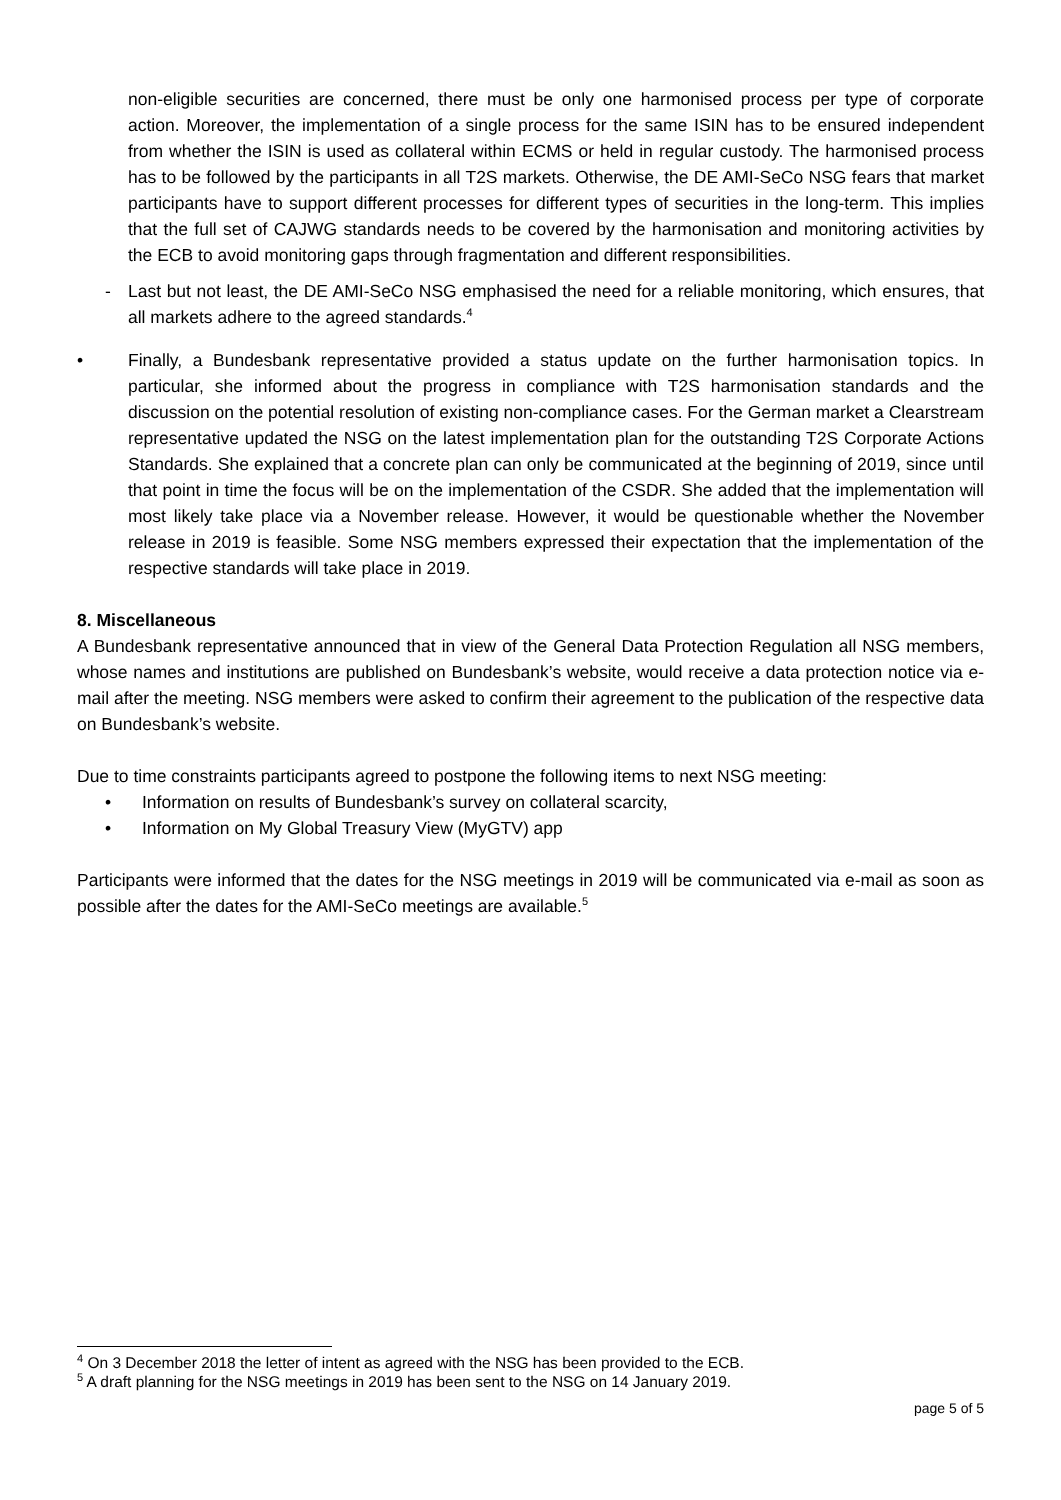non-eligible securities are concerned, there must be only one harmonised process per type of corporate action. Moreover, the implementation of a single process for the same ISIN has to be ensured independent from whether the ISIN is used as collateral within ECMS or held in regular custody. The harmonised process has to be followed by the participants in all T2S markets. Otherwise, the DE AMI-SeCo NSG fears that market participants have to support different processes for different types of securities in the long-term. This implies that the full set of CAJWG standards needs to be covered by the harmonisation and monitoring activities by the ECB to avoid monitoring gaps through fragmentation and different responsibilities.
- Last but not least, the DE AMI-SeCo NSG emphasised the need for a reliable monitoring, which ensures, that all markets adhere to the agreed standards.<sup>4</sup>
• Finally, a Bundesbank representative provided a status update on the further harmonisation topics. In particular, she informed about the progress in compliance with T2S harmonisation standards and the discussion on the potential resolution of existing non-compliance cases. For the German market a Clearstream representative updated the NSG on the latest implementation plan for the outstanding T2S Corporate Actions Standards. She explained that a concrete plan can only be communicated at the beginning of 2019, since until that point in time the focus will be on the implementation of the CSDR. She added that the implementation will most likely take place via a November release. However, it would be questionable whether the November release in 2019 is feasible. Some NSG members expressed their expectation that the implementation of the respective standards will take place in 2019.
8. Miscellaneous
A Bundesbank representative announced that in view of the General Data Protection Regulation all NSG members, whose names and institutions are published on Bundesbank’s website, would receive a data protection notice via e-mail after the meeting. NSG members were asked to confirm their agreement to the publication of the respective data on Bundesbank’s website.
Due to time constraints participants agreed to postpone the following items to next NSG meeting:
• Information on results of Bundesbank’s survey on collateral scarcity,
• Information on My Global Treasury View (MyGTV) app
Participants were informed that the dates for the NSG meetings in 2019 will be communicated via e-mail as soon as possible after the dates for the AMI-SeCo meetings are available.<sup>5</sup>
<sup>4</sup> On 3 December 2018 the letter of intent as agreed with the NSG has been provided to the ECB.
<sup>5</sup> A draft planning for the NSG meetings in 2019 has been sent to the NSG on 14 January 2019.
page 5 of 5